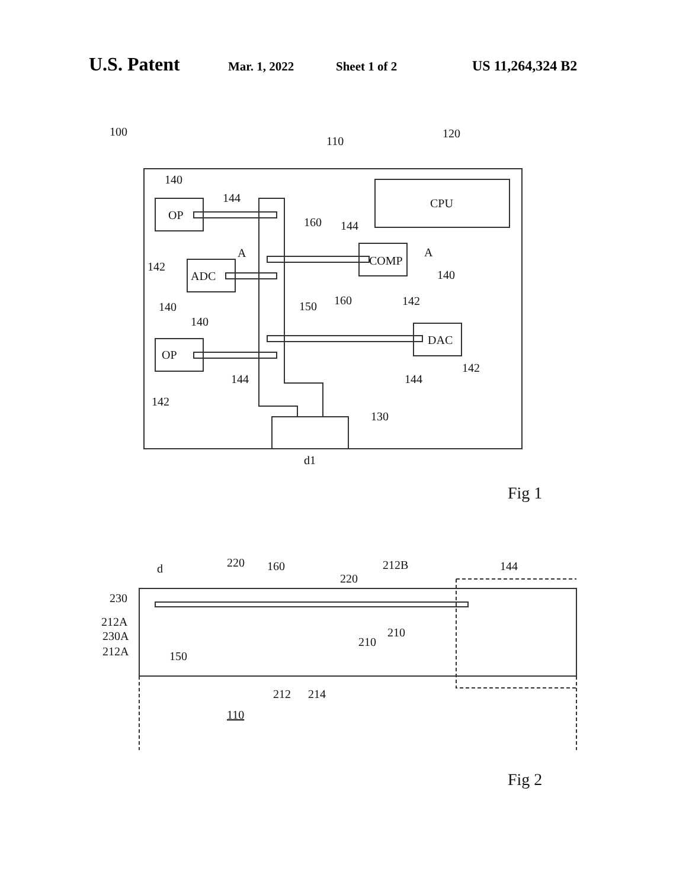U.S. Patent Mar. 1, 2022 Sheet 1 of 2 US 11,264,324 B2
OP
ADC
OP
COMP
DAC
CPU
100
110
120
140
144
142
A
A
160
144
140
142
140
150
160
140
144
144
142
142
130
d1
Fig 1
d
220
160
212B
144
220
230
212A
230A
212A
150
210
210
212
214
110
Fig 2